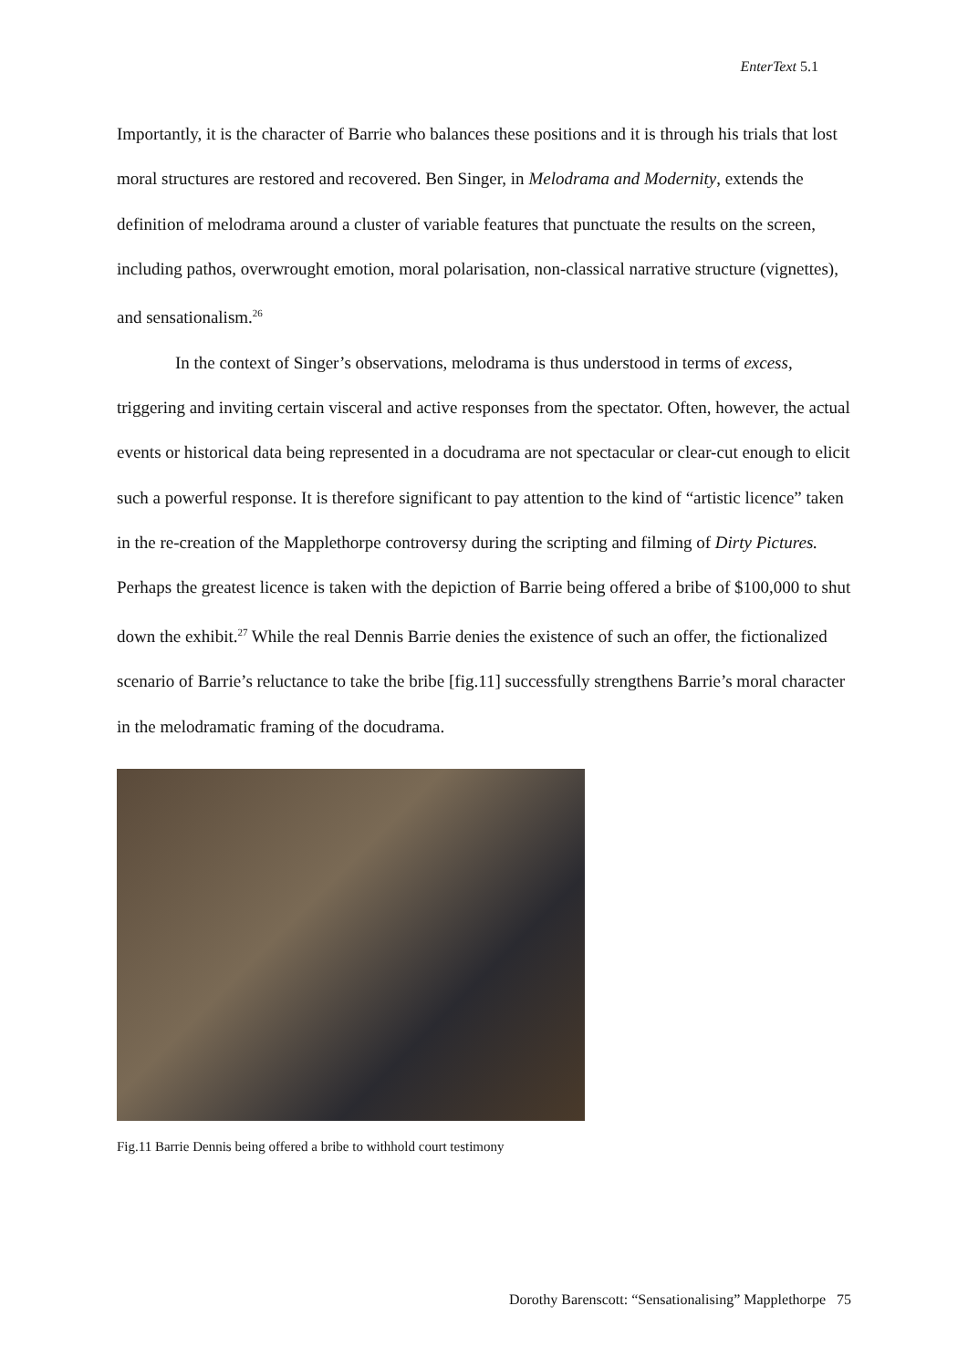EnterText 5.1
Importantly, it is the character of Barrie who balances these positions and it is through his trials that lost moral structures are restored and recovered. Ben Singer, in Melodrama and Modernity, extends the definition of melodrama around a cluster of variable features that punctuate the results on the screen, including pathos, overwrought emotion, moral polarisation, non-classical narrative structure (vignettes), and sensationalism.<sup>26</sup>
In the context of Singer’s observations, melodrama is thus understood in terms of excess, triggering and inviting certain visceral and active responses from the spectator. Often, however, the actual events or historical data being represented in a docudrama are not spectacular or clear-cut enough to elicit such a powerful response. It is therefore significant to pay attention to the kind of “artistic licence” taken in the re-creation of the Mapplethorpe controversy during the scripting and filming of Dirty Pictures. Perhaps the greatest licence is taken with the depiction of Barrie being offered a bribe of $100,000 to shut down the exhibit.<sup>27</sup> While the real Dennis Barrie denies the existence of such an offer, the fictionalized scenario of Barrie’s reluctance to take the bribe [fig.11] successfully strengthens Barrie’s moral character in the melodramatic framing of the docudrama.
Fig.11 Barrie Dennis being offered a bribe to withhold court testimony
Dorothy Barenscott: “Sensationalising” Mapplethorpe 75